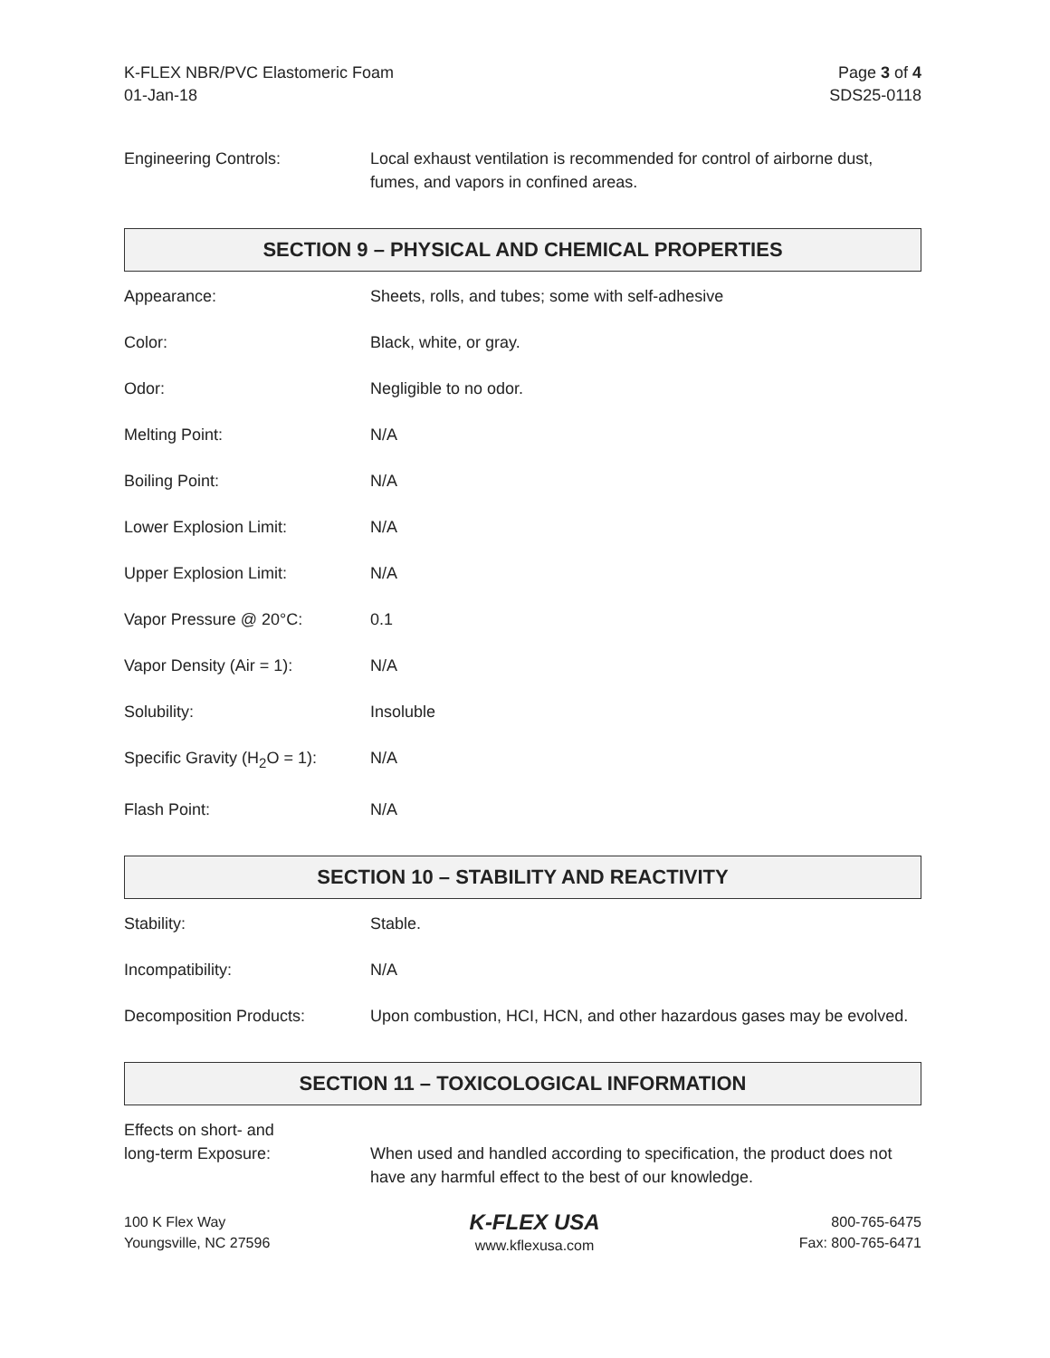K-FLEX NBR/PVC Elastomeric Foam
01-Jan-18
Page 3 of 4
SDS25-0118
Engineering Controls: Local exhaust ventilation is recommended for control of airborne dust, fumes, and vapors in confined areas.
SECTION 9 – PHYSICAL AND CHEMICAL PROPERTIES
Appearance: Sheets, rolls, and tubes; some with self-adhesive
Color: Black, white, or gray.
Odor: Negligible to no odor.
Melting Point: N/A
Boiling Point: N/A
Lower Explosion Limit: N/A
Upper Explosion Limit: N/A
Vapor Pressure @ 20°C: 0.1
Vapor Density (Air = 1): N/A
Solubility: Insoluble
Specific Gravity (H<sub>2</sub>O = 1):
N/A
Flash Point: N/A
SECTION 10 – STABILITY AND REACTIVITY
Stability: Stable.
Incompatibility: N/A
Decomposition Products: Upon combustion, HCI, HCN, and other hazardous gases may be evolved.
SECTION 11 – TOXICOLOGICAL INFORMATION
Effects on short- and
long-term Exposure:
When used and handled according to specification, the product does not have any harmful effect to the best of our knowledge.
100 K Flex Way
Youngsville, NC 27596
K-FLEX USA
www.kflexusa.com
800-765-6475
Fax: 800-765-6471